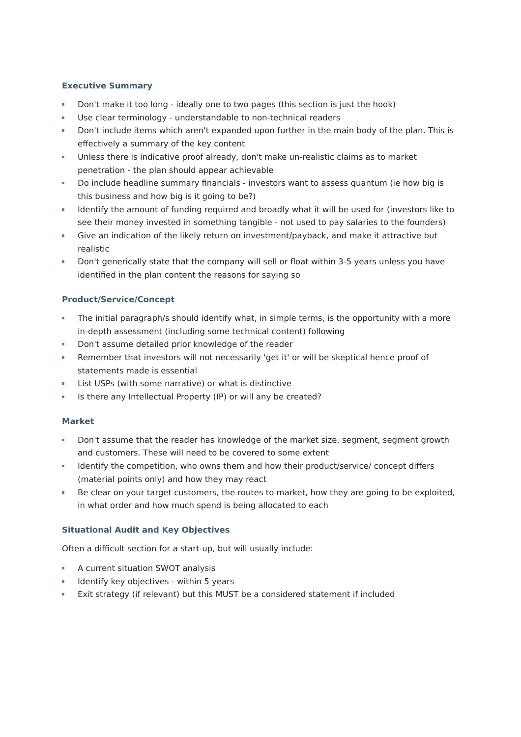Executive Summary
Don't make it too long - ideally one to two pages (this section is just the hook)
Use clear terminology - understandable to non-technical readers
Don't include items which aren't expanded upon further in the main body of the plan. This is effectively a summary of the key content
Unless there is indicative proof already, don't make un-realistic claims as to market penetration - the plan should appear achievable
Do include headline summary financials - investors want to assess quantum (ie how big is this business and how big is it going to be?)
Identify the amount of funding required and broadly what it will be used for (investors like to see their money invested in something tangible - not used to pay salaries to the founders)
Give an indication of the likely return on investment/payback, and make it attractive but realistic
Don't generically state that the company will sell or float within 3-5 years unless you have identified in the plan content the reasons for saying so
Product/Service/Concept
The initial paragraph/s should identify what, in simple terms, is the opportunity with a more in-depth assessment (including some technical content) following
Don't assume detailed prior knowledge of the reader
Remember that investors will not necessarily 'get it' or will be skeptical hence proof of statements made is essential
List USPs (with some narrative) or what is distinctive
Is there any Intellectual Property (IP) or will any be created?
Market
Don't assume that the reader has knowledge of the market size, segment, segment growth and customers. These will need to be covered to some extent
Identify the competition, who owns them and how their product/service/ concept differs (material points only) and how they may react
Be clear on your target customers, the routes to market, how they are going to be exploited, in what order and how much spend is being allocated to each
Situational Audit and Key Objectives
Often a difficult section for a start-up, but will usually include:
A current situation SWOT analysis
Identify key objectives - within 5 years
Exit strategy (if relevant) but this MUST be a considered statement if included